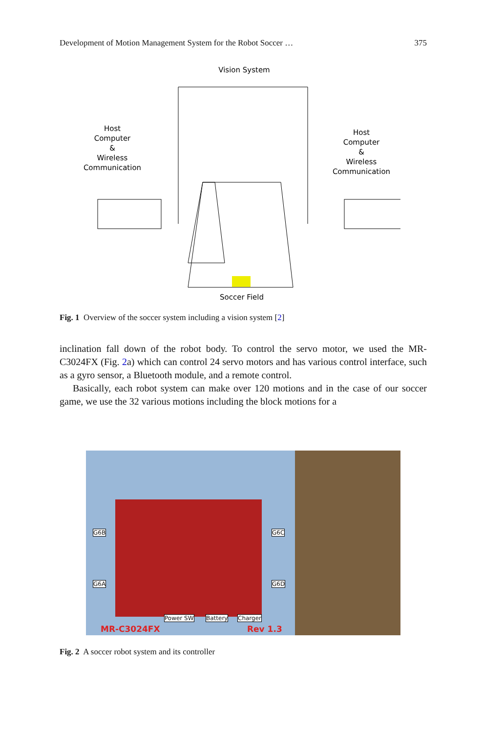Development of Motion Management System for the Robot Soccer … 375
Vision System
Host
Computer
&
Wireless
Communication
Host
Computer
&
Wireless
Communication
Soccer Field
Fig. 1 Overview of the soccer system including a vision system [2]
inclination fall down of the robot body. To control the servo motor, we used the MR-C3024FX (Fig. 2a) which can control 24 servo motors and has various control interface, such as a gyro sensor, a Bluetooth module, and a remote control.
Basically, each robot system can make over 120 motions and in the case of our soccer game, we use the 32 various motions including the block motions for a
G6B
G6A
G6C
G6D
Power SW Battery Charger
MR-C3024FX Rev 1.3
Fig. 2 A soccer robot system and its controller